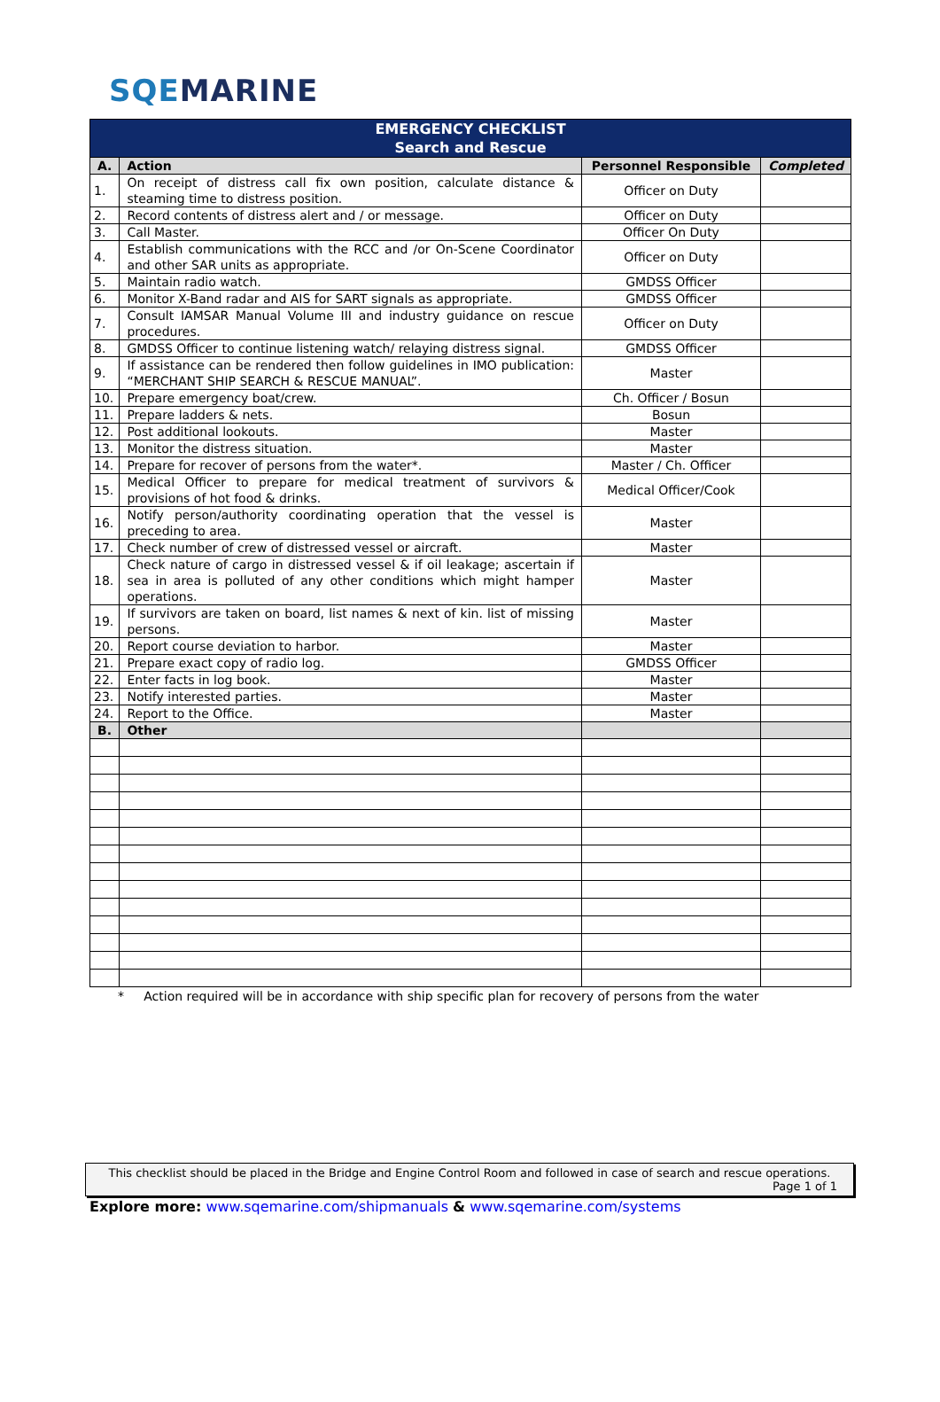SQEMARINE
| EMERGENCY CHECKLIST Search and Rescue | | | |
| A. | Action | Personnel Responsible | Completed |
| 1. | On receipt of distress call fix own position, calculate distance & steaming time to distress position. | Officer on Duty | |
| 2. | Record contents of distress alert and / or message. | Officer on Duty | |
| 3. | Call Master. | Officer On Duty | |
| 4. | Establish communications with the RCC and /or On-Scene Coordinator and other SAR units as appropriate. | Officer on Duty | |
| 5. | Maintain radio watch. | GMDSS Officer | |
| 6. | Monitor X-Band radar and AIS for SART signals as appropriate. | GMDSS Officer | |
| 7. | Consult IAMSAR Manual Volume III and industry guidance on rescue procedures. | Officer on Duty | |
| 8. | GMDSS Officer to continue listening watch/ relaying distress signal. | GMDSS Officer | |
| 9. | If assistance can be rendered then follow guidelines in IMO publication: “MERCHANT SHIP SEARCH & RESCUE MANUAL”. | Master | |
| 10. | Prepare emergency boat/crew. | Ch. Officer / Bosun | |
| 11. | Prepare ladders & nets. | Bosun | |
| 12. | Post additional lookouts. | Master | |
| 13. | Monitor the distress situation. | Master | |
| 14. | Prepare for recover of persons from the water*. | Master / Ch. Officer | |
| 15. | Medical Officer to prepare for medical treatment of survivors & provisions of hot food & drinks. | Medical Officer/Cook | |
| 16. | Notify person/authority coordinating operation that the vessel is preceding to area. | Master | |
| 17. | Check number of crew of distressed vessel or aircraft. | Master | |
| 18. | Check nature of cargo in distressed vessel & if oil leakage; ascertain if sea in area is polluted of any other conditions which might hamper operations. | Master | |
| 19. | If survivors are taken on board, list names & next of kin. list of missing persons. | Master | |
| 20. | Report course deviation to harbor. | Master | |
| 21. | Prepare exact copy of radio log. | GMDSS Officer | |
| 22. | Enter facts in log book. | Master | |
| 23. | Notify interested parties. | Master | |
| 24. | Report to the Office. | Master | |
| B. | Other | | |
* Action required will be in accordance with ship specific plan for recovery of persons from the water
This checklist should be placed in the Bridge and Engine Control Room and followed in case of search and rescue operations.
Page 1 of 1
Explore more: www.sqemarine.com/shipmanuals & www.sqemarine.com/systems